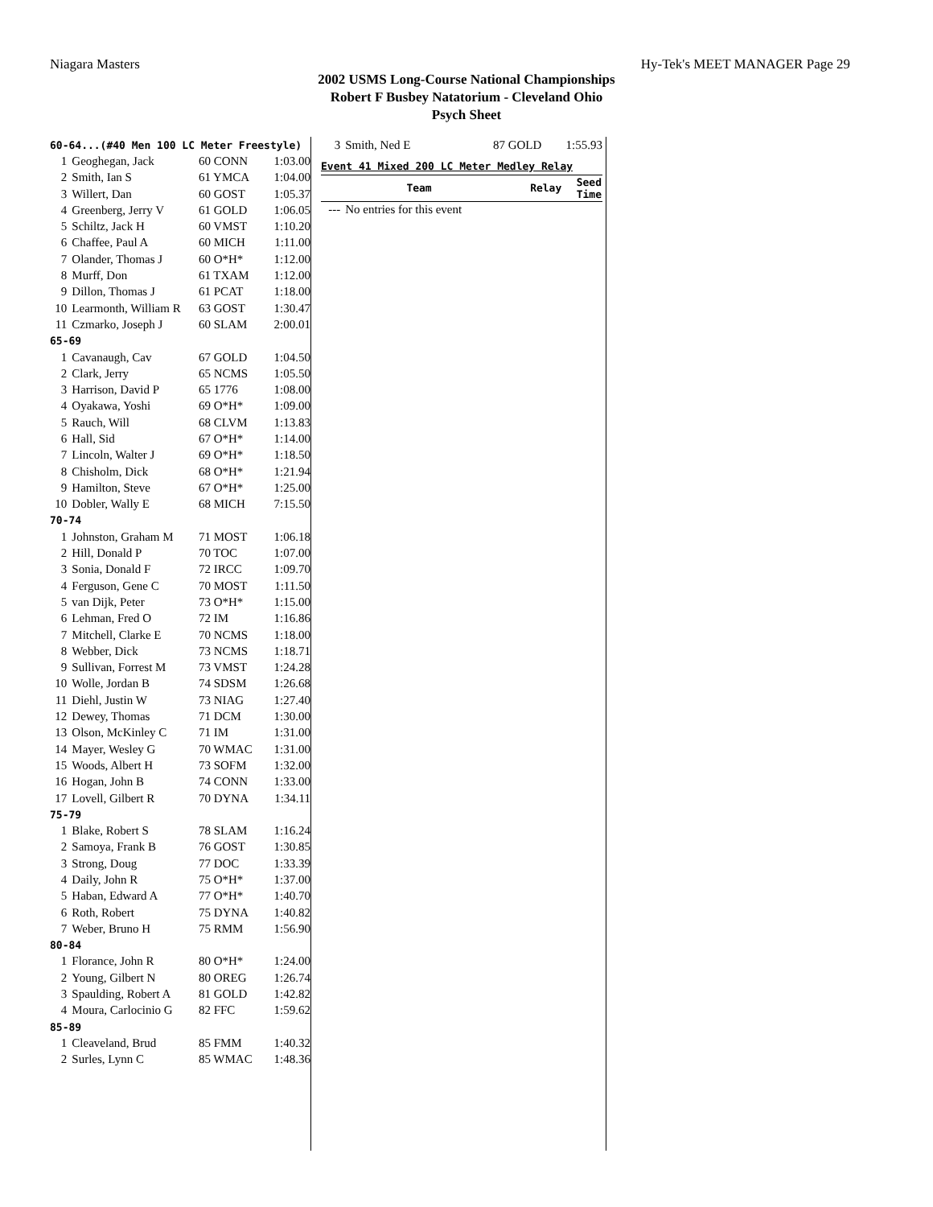Niagara Masters Hy-Tek's MEET MANAGER Page 29
2002 USMS Long-Course National Championships
Robert F Busbey Natatorium - Cleveland Ohio
Psych Sheet
| 60-64...(#40 Men 100 LC Meter Freestyle) | | | |
| 1 | Geoghegan, Jack | 60 CONN | 1:03.00 |
| 2 | Smith, Ian S | 61 YMCA | 1:04.00 |
| 3 | Willert, Dan | 60 GOST | 1:05.37 |
| 4 | Greenberg, Jerry V | 61 GOLD | 1:06.05 |
| 5 | Schiltz, Jack H | 60 VMST | 1:10.20 |
| 6 | Chaffee, Paul A | 60 MICH | 1:11.00 |
| 7 | Olander, Thomas J | 60 O*H* | 1:12.00 |
| 8 | Murff, Don | 61 TXAM | 1:12.00 |
| 9 | Dillon, Thomas J | 61 PCAT | 1:18.00 |
| 10 | Learmonth, William R | 63 GOST | 1:30.47 |
| 11 | Czmarko, Joseph J | 60 SLAM | 2:00.01 |
| 65-69 | | | |
| 1 | Cavanaugh, Cav | 67 GOLD | 1:04.50 |
| 2 | Clark, Jerry | 65 NCMS | 1:05.50 |
| 3 | Harrison, David P | 65 1776 | 1:08.00 |
| 4 | Oyakawa, Yoshi | 69 O*H* | 1:09.00 |
| 5 | Rauch, Will | 68 CLVM | 1:13.83 |
| 6 | Hall, Sid | 67 O*H* | 1:14.00 |
| 7 | Lincoln, Walter J | 69 O*H* | 1:18.50 |
| 8 | Chisholm, Dick | 68 O*H* | 1:21.94 |
| 9 | Hamilton, Steve | 67 O*H* | 1:25.00 |
| 10 | Dobler, Wally E | 68 MICH | 7:15.50 |
| 70-74 | | | |
| 1 | Johnston, Graham M | 71 MOST | 1:06.18 |
| 2 | Hill, Donald P | 70 TOC | 1:07.00 |
| 3 | Sonia, Donald F | 72 IRCC | 1:09.70 |
| 4 | Ferguson, Gene C | 70 MOST | 1:11.50 |
| 5 | van Dijk, Peter | 73 O*H* | 1:15.00 |
| 6 | Lehman, Fred O | 72 IM | 1:16.86 |
| 7 | Mitchell, Clarke E | 70 NCMS | 1:18.00 |
| 8 | Webber, Dick | 73 NCMS | 1:18.71 |
| 9 | Sullivan, Forrest M | 73 VMST | 1:24.28 |
| 10 | Wolle, Jordan B | 74 SDSM | 1:26.68 |
| 11 | Diehl, Justin W | 73 NIAG | 1:27.40 |
| 12 | Dewey, Thomas | 71 DCM | 1:30.00 |
| 13 | Olson, McKinley C | 71 IM | 1:31.00 |
| 14 | Mayer, Wesley G | 70 WMAC | 1:31.00 |
| 15 | Woods, Albert H | 73 SOFM | 1:32.00 |
| 16 | Hogan, John B | 74 CONN | 1:33.00 |
| 17 | Lovell, Gilbert R | 70 DYNA | 1:34.11 |
| 75-79 | | | |
| 1 | Blake, Robert S | 78 SLAM | 1:16.24 |
| 2 | Samoya, Frank B | 76 GOST | 1:30.85 |
| 3 | Strong, Doug | 77 DOC | 1:33.39 |
| 4 | Daily, John R | 75 O*H* | 1:37.00 |
| 5 | Haban, Edward A | 77 O*H* | 1:40.70 |
| 6 | Roth, Robert | 75 DYNA | 1:40.82 |
| 7 | Weber, Bruno H | 75 RMM | 1:56.90 |
| 80-84 | | | |
| 1 | Florance, John R | 80 O*H* | 1:24.00 |
| 2 | Young, Gilbert N | 80 OREG | 1:26.74 |
| 3 | Spaulding, Robert A | 81 GOLD | 1:42.82 |
| 4 | Moura, Carlocinio G | 82 FFC | 1:59.62 |
| 85-89 | | | |
| 1 | Cleaveland, Brud | 85 FMM | 1:40.32 |
| 2 | Surles, Lynn C | 85 WMAC | 1:48.36 |
| 3 | Smith, Ned E | 87 GOLD | 1:55.93 |
| Event 41 Mixed 200 LC Meter Medley Relay | | | |
| | Team | Relay | Seed Time |
| --- | No entries for this event | | |